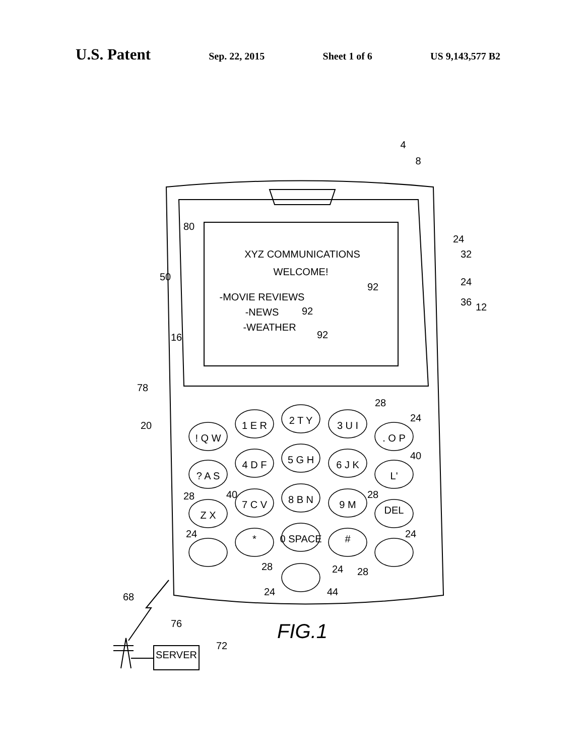U.S. Patent Sep. 22, 2015 Sheet 1 of 6 US 9,143,577 B2
XYZ COMMUNICATIONS
WELCOME!
-MOVIE REVIEWS
-NEWS
-WEATHER
! Q W
1 E R
2 T Y
3 U I
. O P
? A S
4 D F
5 G H
6 J K
L'
Z X
7 C V
8 B N
9 M
DEL
0 SPACE
#
*
SERVER
4
8
80
50
16
24
32
24
36
12
92
92
92
78
20
28
24
40
28
40
24
28
24
28
24
44
24
28
68
76
72
FIG.1